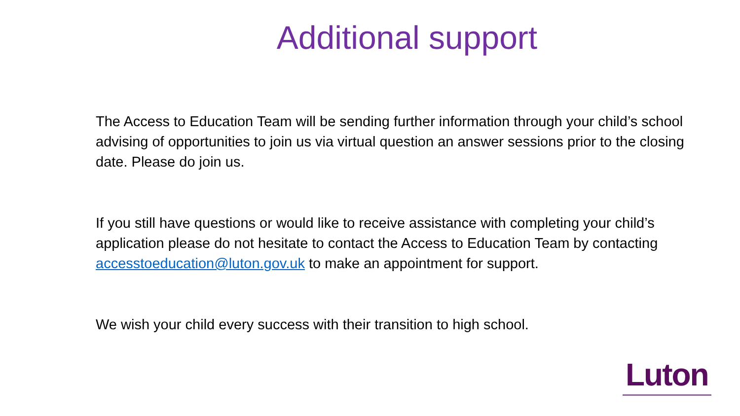Additional support
The Access to Education Team will be sending further information through your child’s school advising of opportunities to join us via virtual question an answer sessions prior to the closing date. Please do join us.
If you still have questions or would like to receive assistance with completing your child’s application please do not hesitate to contact the Access to Education Team by contacting accesstoeducation@luton.gov.uk to make an appointment for support.
We wish your child every success with their transition to high school.
Luton